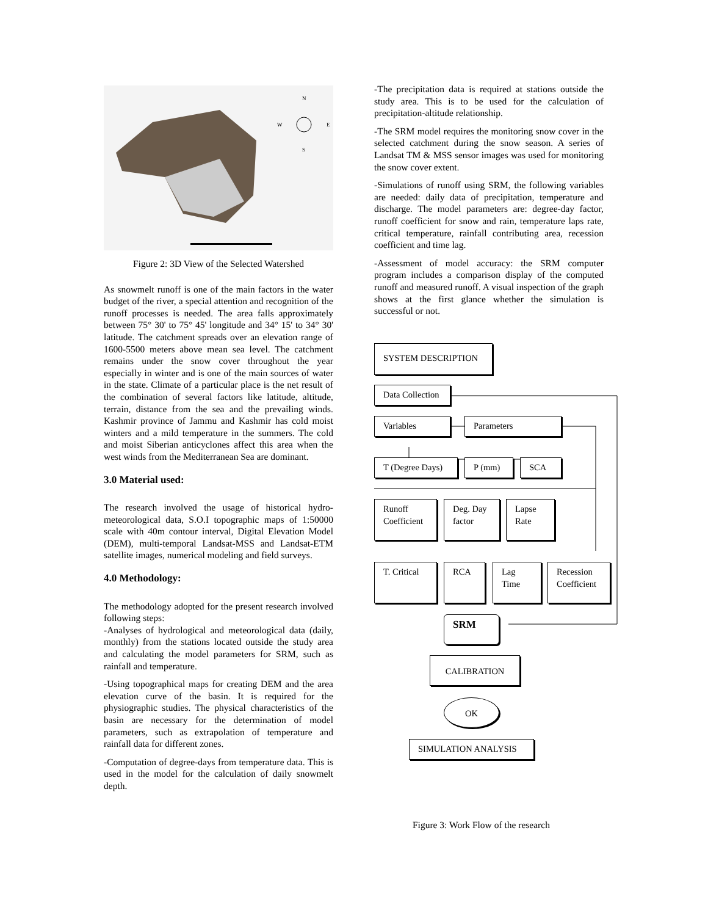N
W
E
S
Figure 2: 3D View of the Selected Watershed
As snowmelt runoff is one of the main factors in the water budget of the river, a special attention and recognition of the runoff processes is needed. The area falls approximately between 75° 30' to 75° 45' longitude and 34° 15' to 34° 30' latitude. The catchment spreads over an elevation range of 1600-5500 meters above mean sea level. The catchment remains under the snow cover throughout the year especially in winter and is one of the main sources of water in the state. Climate of a particular place is the net result of the combination of several factors like latitude, altitude, terrain, distance from the sea and the prevailing winds. Kashmir province of Jammu and Kashmir has cold moist winters and a mild temperature in the summers. The cold and moist Siberian anticyclones affect this area when the west winds from the Mediterranean Sea are dominant.
3.0 Material used:
The research involved the usage of historical hydro-meteorological data, S.O.I topographic maps of 1:50000 scale with 40m contour interval, Digital Elevation Model (DEM), multi-temporal Landsat-MSS and Landsat-ETM satellite images, numerical modeling and field surveys.
4.0 Methodology:
The methodology adopted for the present research involved following steps:
-Analyses of hydrological and meteorological data (daily, monthly) from the stations located outside the study area and calculating the model parameters for SRM, such as rainfall and temperature.
-Using topographical maps for creating DEM and the area elevation curve of the basin. It is required for the physiographic studies. The physical characteristics of the basin are necessary for the determination of model parameters, such as extrapolation of temperature and rainfall data for different zones.
-Computation of degree-days from temperature data. This is used in the model for the calculation of daily snowmelt depth.
-The precipitation data is required at stations outside the study area. This is to be used for the calculation of precipitation-altitude relationship.
-The SRM model requires the monitoring snow cover in the selected catchment during the snow season. A series of Landsat TM & MSS sensor images was used for monitoring the snow cover extent.
-Simulations of runoff using SRM, the following variables are needed: daily data of precipitation, temperature and discharge. The model parameters are: degree-day factor, runoff coefficient for snow and rain, temperature laps rate, critical temperature, rainfall contributing area, recession coefficient and time lag.
-Assessment of model accuracy: the SRM computer program includes a comparison display of the computed runoff and measured runoff. A visual inspection of the graph shows at the first glance whether the simulation is successful or not.
SYSTEM DESCRIPTION
Data Collection
Variables Parameters
T (Degree Days) P (mm) SCA
Runoff Coefficient
Deg. Day factor
Lapse Rate
T. Critical RCA Lag Time
Recession Coefficient
SRM
CALIBRATION
OK
SIMULATION ANALYSIS
Figure 3: Work Flow of the research